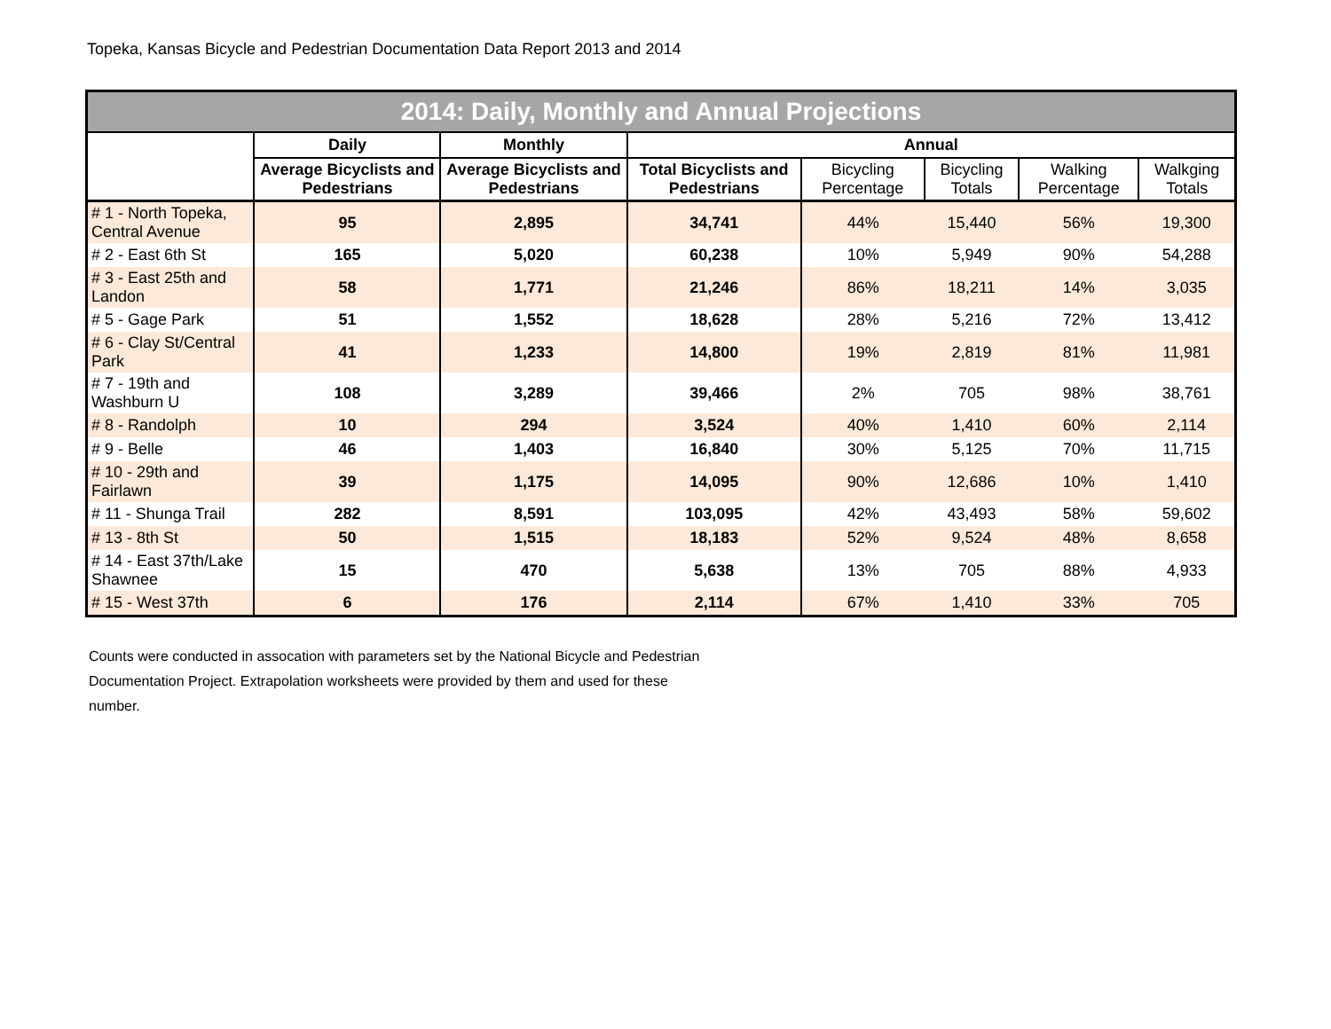Topeka, Kansas Bicycle and Pedestrian Documentation Data Report 2013 and 2014
| 2014: Daily, Monthly and Annual Projections | | | | | | | |
| --- | --- | --- | --- | --- | --- | --- | --- |
| | Daily | Monthly | Annual | | | | |
| | Average Bicyclists and Pedestrians | Average Bicyclists and Pedestrians | Total Bicyclists and Pedestrians | Bicycling Percentage | Bicycling Totals | Walking Percentage | Walkging Totals |
| # 1 - North Topeka, Central Avenue | 95 | 2,895 | 34,741 | 44% | 15,440 | 56% | 19,300 |
| # 2 - East 6th St | 165 | 5,020 | 60,238 | 10% | 5,949 | 90% | 54,288 |
| # 3 - East 25th and Landon | 58 | 1,771 | 21,246 | 86% | 18,211 | 14% | 3,035 |
| # 5 - Gage Park | 51 | 1,552 | 18,628 | 28% | 5,216 | 72% | 13,412 |
| # 6 - Clay St/Central Park | 41 | 1,233 | 14,800 | 19% | 2,819 | 81% | 11,981 |
| # 7 - 19th and Washburn U | 108 | 3,289 | 39,466 | 2% | 705 | 98% | 38,761 |
| # 8 - Randolph | 10 | 294 | 3,524 | 40% | 1,410 | 60% | 2,114 |
| # 9 - Belle | 46 | 1,403 | 16,840 | 30% | 5,125 | 70% | 11,715 |
| # 10 - 29th and Fairlawn | 39 | 1,175 | 14,095 | 90% | 12,686 | 10% | 1,410 |
| # 11 - Shunga Trail | 282 | 8,591 | 103,095 | 42% | 43,493 | 58% | 59,602 |
| # 13 - 8th St | 50 | 1,515 | 18,183 | 52% | 9,524 | 48% | 8,658 |
| # 14 - East 37th/Lake Shawnee | 15 | 470 | 5,638 | 13% | 705 | 88% | 4,933 |
| # 15 - West 37th | 6 | 176 | 2,114 | 67% | 1,410 | 33% | 705 |
Counts were conducted in assocation with parameters set by the National Bicycle and Pedestrian Documentation Project. Extrapolation worksheets were provided by them and used for these number.